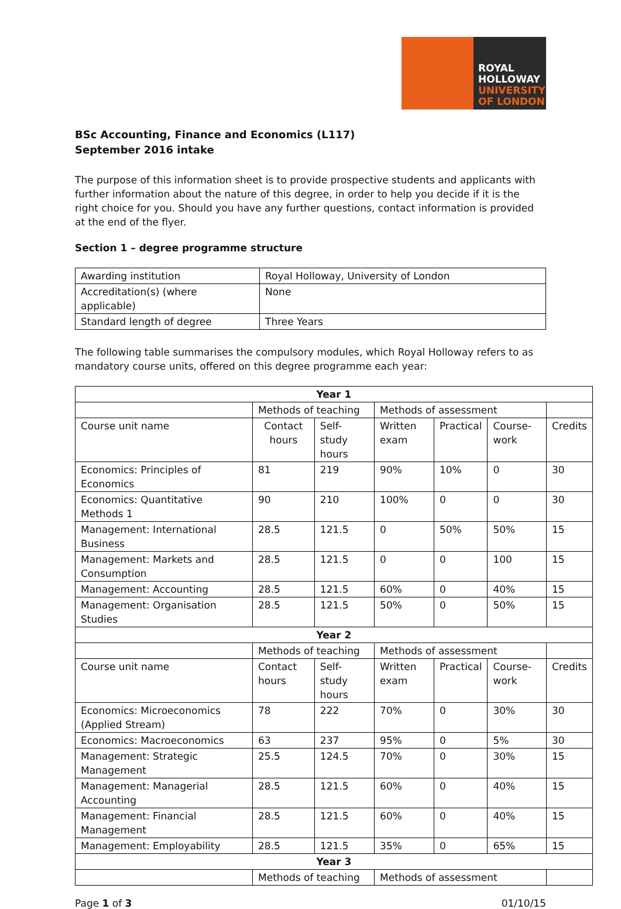ROYAL
HOLLOWAY
UNIVERSITY
OF LONDON
BSc Accounting, Finance and Economics (L117)
September 2016 intake
The purpose of this information sheet is to provide prospective students and applicants with further information about the nature of this degree, in order to help you decide if it is the right choice for you. Should you have any further questions, contact information is provided at the end of the flyer.
Section 1 – degree programme structure
| Awarding institution | Royal Holloway, University of London |
| Accreditation(s) (where applicable) | None |
| Standard length of degree | Three Years |
The following table summarises the compulsory modules, which Royal Holloway refers to as mandatory course units, offered on this degree programme each year:
| Year 1 | | | | | | |
| --- | --- | --- | --- | --- | --- | --- |
| | Methods of teaching | | Methods of assessment | | | |
| Course unit name | Contact hours | Self-study hours | Written exam | Practical | Course-work | Credits |
| Economics: Principles of Economics | 81 | 219 | 90% | 10% | 0 | 30 |
| Economics: Quantitative Methods 1 | 90 | 210 | 100% | 0 | 0 | 30 |
| Management: International Business | 28.5 | 121.5 | 0 | 50% | 50% | 15 |
| Management: Markets and Consumption | 28.5 | 121.5 | 0 | 0 | 100 | 15 |
| Management: Accounting | 28.5 | 121.5 | 60% | 0 | 40% | 15 |
| Management: Organisation Studies | 28.5 | 121.5 | 50% | 0 | 50% | 15 |
| Year 2 | | | | | | |
| | Methods of teaching | | Methods of assessment | | | |
| Course unit name | Contact hours | Self-study hours | Written exam | Practical | Course-work | Credits |
| Economics: Microeconomics (Applied Stream) | 78 | 222 | 70% | 0 | 30% | 30 |
| Economics: Macroeconomics | 63 | 237 | 95% | 0 | 5% | 30 |
| Management: Strategic Management | 25.5 | 124.5 | 70% | 0 | 30% | 15 |
| Management: Managerial Accounting | 28.5 | 121.5 | 60% | 0 | 40% | 15 |
| Management: Financial Management | 28.5 | 121.5 | 60% | 0 | 40% | 15 |
| Management: Employability | 28.5 | 121.5 | 35% | 0 | 65% | 15 |
| Year 3 | | | | | | |
| | Methods of teaching | | Methods of assessment | | | |
Page 1 of 3 01/10/15